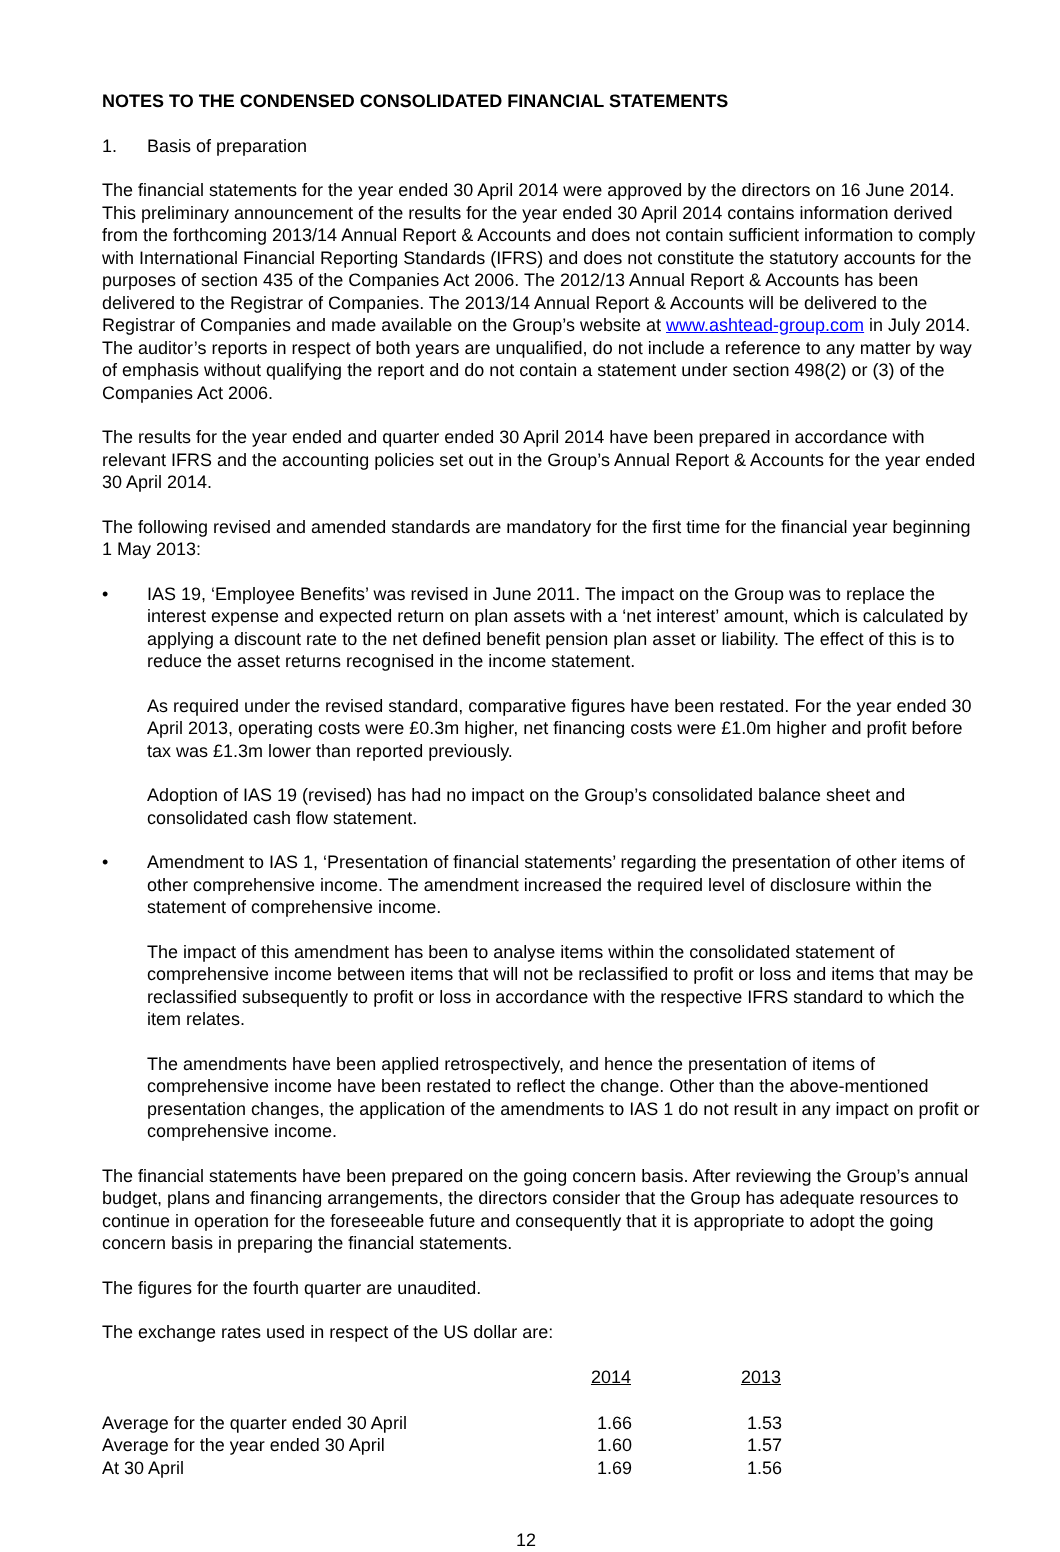NOTES TO THE CONDENSED CONSOLIDATED FINANCIAL STATEMENTS
1. Basis of preparation
The financial statements for the year ended 30 April 2014 were approved by the directors on 16 June 2014. This preliminary announcement of the results for the year ended 30 April 2014 contains information derived from the forthcoming 2013/14 Annual Report & Accounts and does not contain sufficient information to comply with International Financial Reporting Standards (IFRS) and does not constitute the statutory accounts for the purposes of section 435 of the Companies Act 2006. The 2012/13 Annual Report & Accounts has been delivered to the Registrar of Companies. The 2013/14 Annual Report & Accounts will be delivered to the Registrar of Companies and made available on the Group’s website at www.ashtead-group.com in July 2014. The auditor’s reports in respect of both years are unqualified, do not include a reference to any matter by way of emphasis without qualifying the report and do not contain a statement under section 498(2) or (3) of the Companies Act 2006.
The results for the year ended and quarter ended 30 April 2014 have been prepared in accordance with relevant IFRS and the accounting policies set out in the Group’s Annual Report & Accounts for the year ended 30 April 2014.
The following revised and amended standards are mandatory for the first time for the financial year beginning 1 May 2013:
• IAS 19, ‘Employee Benefits’ was revised in June 2011. The impact on the Group was to replace the interest expense and expected return on plan assets with a ‘net interest’ amount, which is calculated by applying a discount rate to the net defined benefit pension plan asset or liability. The effect of this is to reduce the asset returns recognised in the income statement.
As required under the revised standard, comparative figures have been restated. For the year ended 30 April 2013, operating costs were £0.3m higher, net financing costs were £1.0m higher and profit before tax was £1.3m lower than reported previously.
Adoption of IAS 19 (revised) has had no impact on the Group’s consolidated balance sheet and consolidated cash flow statement.
• Amendment to IAS 1, ‘Presentation of financial statements’ regarding the presentation of other items of other comprehensive income. The amendment increased the required level of disclosure within the statement of comprehensive income.
The impact of this amendment has been to analyse items within the consolidated statement of comprehensive income between items that will not be reclassified to profit or loss and items that may be reclassified subsequently to profit or loss in accordance with the respective IFRS standard to which the item relates.
The amendments have been applied retrospectively, and hence the presentation of items of comprehensive income have been restated to reflect the change. Other than the above-mentioned presentation changes, the application of the amendments to IAS 1 do not result in any impact on profit or comprehensive income.
The financial statements have been prepared on the going concern basis. After reviewing the Group’s annual budget, plans and financing arrangements, the directors consider that the Group has adequate resources to continue in operation for the foreseeable future and consequently that it is appropriate to adopt the going concern basis in preparing the financial statements.
The figures for the fourth quarter are unaudited.
The exchange rates used in respect of the US dollar are:
| | 2014 | 2013 | |
| Average for the quarter ended 30 April | 1.66 | 1.53 | |
| Average for the year ended 30 April | 1.60 | 1.57 | |
| At 30 April | 1.69 | 1.56 | |
12